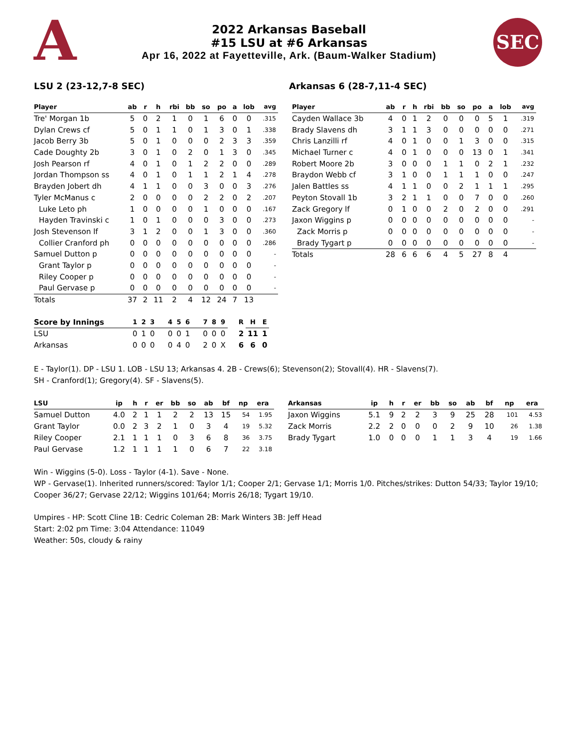A
2022 Arkansas Baseball
#15 LSU at #6 Arkansas
Apr 16, 2022 at Fayetteville, Ark. (Baum-Walker Stadium)
SEC
LSU 2 (23-12,7-8 SEC) Arkansas 6 (28-7,11-4 SEC)
| Player | ab | r | h | rbi | bb | so | po | a | lob | avg |
| --- | --- | --- | --- | --- | --- | --- | --- | --- | --- | --- |
| Tre' Morgan 1b | 5 | 0 | 2 | 1 | 0 | 1 | 6 | 0 | 0 | .315 |
| Dylan Crews cf | 5 | 0 | 1 | 1 | 0 | 1 | 3 | 0 | 1 | .338 |
| Jacob Berry 3b | 5 | 0 | 1 | 0 | 0 | 0 | 2 | 3 | 3 | .359 |
| Cade Doughty 2b | 3 | 0 | 1 | 0 | 2 | 0 | 1 | 3 | 0 | .345 |
| Josh Pearson rf | 4 | 0 | 1 | 0 | 1 | 2 | 2 | 0 | 0 | .289 |
| Jordan Thompson ss | 4 | 0 | 1 | 0 | 1 | 1 | 2 | 1 | 4 | .278 |
| Brayden Jobert dh | 4 | 1 | 1 | 0 | 0 | 3 | 0 | 0 | 3 | .276 |
| Tyler McManus c | 2 | 0 | 0 | 0 | 0 | 2 | 2 | 0 | 2 | .207 |
| Luke Leto ph | 1 | 0 | 0 | 0 | 0 | 1 | 0 | 0 | 0 | .167 |
| Hayden Travinski c | 1 | 0 | 1 | 0 | 0 | 0 | 3 | 0 | 0 | .273 |
| Josh Stevenson lf | 3 | 1 | 2 | 0 | 0 | 1 | 3 | 0 | 0 | .360 |
| Collier Cranford ph | 0 | 0 | 0 | 0 | 0 | 0 | 0 | 0 | 0 | .286 |
| Samuel Dutton p | 0 | 0 | 0 | 0 | 0 | 0 | 0 | 0 | 0 | - |
| Grant Taylor p | 0 | 0 | 0 | 0 | 0 | 0 | 0 | 0 | 0 | - |
| Riley Cooper p | 0 | 0 | 0 | 0 | 0 | 0 | 0 | 0 | 0 | - |
| Paul Gervase p | 0 | 0 | 0 | 0 | 0 | 0 | 0 | 0 | 0 | - |
| Totals | 37 | 2 | 11 | 2 | 4 | 12 | 24 | 7 | 13 | |
| Player | ab | r | h | rbi | bb | so | po | a | lob | avg |
| --- | --- | --- | --- | --- | --- | --- | --- | --- | --- | --- |
| Cayden Wallace 3b | 4 | 0 | 1 | 2 | 0 | 0 | 0 | 5 | 1 | .319 |
| Brady Slavens dh | 3 | 1 | 1 | 3 | 0 | 0 | 0 | 0 | 0 | .271 |
| Chris Lanzilli rf | 4 | 0 | 1 | 0 | 0 | 1 | 3 | 0 | 0 | .315 |
| Michael Turner c | 4 | 0 | 1 | 0 | 0 | 0 | 13 | 0 | 1 | .341 |
| Robert Moore 2b | 3 | 0 | 0 | 0 | 1 | 1 | 0 | 2 | 1 | .232 |
| Braydon Webb cf | 3 | 1 | 0 | 0 | 1 | 1 | 1 | 0 | 0 | .247 |
| Jalen Battles ss | 4 | 1 | 1 | 0 | 0 | 2 | 1 | 1 | 1 | .295 |
| Peyton Stovall 1b | 3 | 2 | 1 | 1 | 0 | 0 | 7 | 0 | 0 | .260 |
| Zack Gregory lf | 0 | 1 | 0 | 0 | 2 | 0 | 2 | 0 | 0 | .291 |
| Jaxon Wiggins p | 0 | 0 | 0 | 0 | 0 | 0 | 0 | 0 | 0 | - |
| Zack Morris p | 0 | 0 | 0 | 0 | 0 | 0 | 0 | 0 | 0 | - |
| Brady Tygart p | 0 | 0 | 0 | 0 | 0 | 0 | 0 | 0 | 0 | - |
| Totals | 28 | 6 | 6 | 6 | 4 | 5 | 27 | 8 | 4 | |
| Score by Innings | 1 | 2 | 3 | 4 | 5 | 6 | 7 | 8 | 9 | R | H | E |
| --- | --- | --- | --- | --- | --- | --- | --- | --- | --- | --- | --- | --- |
| LSU | 0 | 1 | 0 | 0 | 0 | 1 | 0 | 0 | 0 | 2 | 11 | 1 |
| Arkansas | 0 | 0 | 0 | 0 | 4 | 0 | 2 | 0 | X | 6 | 6 | 0 |
E - Taylor(1). DP - LSU 1. LOB - LSU 13; Arkansas 4. 2B - Crews(6); Stevenson(2); Stovall(4). HR - Slavens(7).
SH - Cranford(1); Gregory(4). SF - Slavens(5).
| LSU | ip | h | r | er | bb | so | ab | bf | np | era |
| --- | --- | --- | --- | --- | --- | --- | --- | --- | --- | --- |
| Samuel Dutton | 4.0 | 2 | 1 | 1 | 2 | 2 | 13 | 15 | 54 | 1.95 |
| Grant Taylor | 0.0 | 2 | 3 | 2 | 1 | 0 | 3 | 4 | 19 | 5.32 |
| Riley Cooper | 2.1 | 1 | 1 | 1 | 0 | 3 | 6 | 8 | 36 | 3.75 |
| Paul Gervase | 1.2 | 1 | 1 | 1 | 1 | 0 | 6 | 7 | 22 | 3.18 |
| Arkansas | ip | h | r | er | bb | so | ab | bf | np | era |
| --- | --- | --- | --- | --- | --- | --- | --- | --- | --- | --- |
| Jaxon Wiggins | 5.1 | 9 | 2 | 2 | 3 | 9 | 25 | 28 | 101 | 4.53 |
| Zack Morris | 2.2 | 2 | 0 | 0 | 0 | 2 | 9 | 10 | 26 | 1.38 |
| Brady Tygart | 1.0 | 0 | 0 | 0 | 1 | 1 | 3 | 4 | 19 | 1.66 |
Win - Wiggins (5-0). Loss - Taylor (4-1). Save - None.
WP - Gervase(1). Inherited runners/scored: Taylor 1/1; Cooper 2/1; Gervase 1/1; Morris 1/0. Pitches/strikes: Dutton 54/33; Taylor 19/10; Cooper 36/27; Gervase 22/12; Wiggins 101/64; Morris 26/18; Tygart 19/10.
Umpires - HP: Scott Cline 1B: Cedric Coleman 2B: Mark Winters 3B: Jeff Head
Start: 2:02 pm Time: 3:04 Attendance: 11049
Weather: 50s, cloudy & rainy